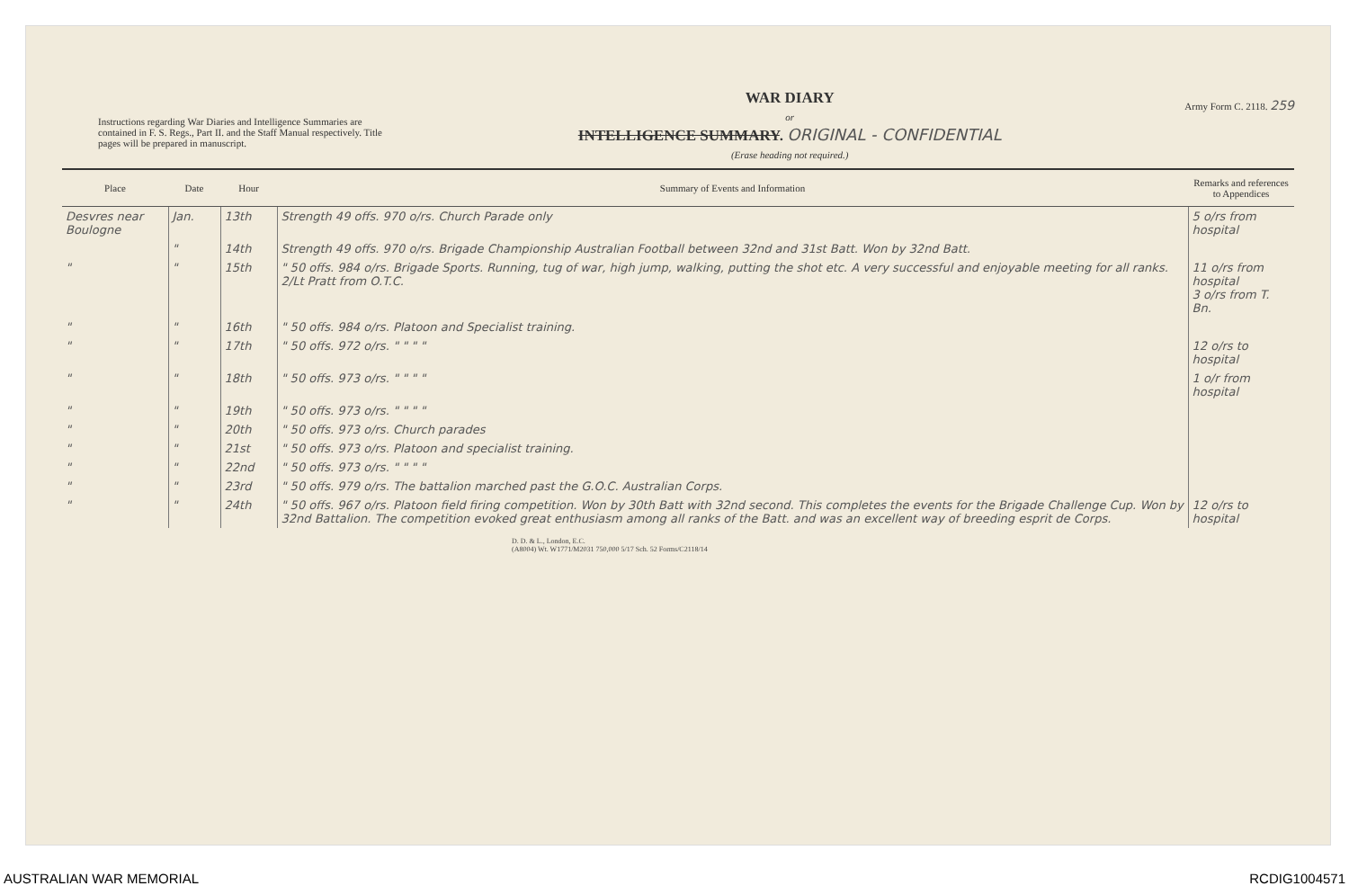Instructions regarding War Diaries and Intelligence Summaries are contained in F. S. Regs., Part II. and the Staff Manual respectively. Title pages will be prepared in manuscript.
WAR DIARY
or
INTELLIGENCE SUMMARY. ORIGINAL - CONFIDENTIAL
(Erase heading not required.)
Army Form C. 2118. 259
| Place | Date | Hour | Summary of Events and Information | Remarks and references to Appendices |
| --- | --- | --- | --- | --- |
| Desvres near Boulogne | Jan. | 13th | Strength 49 offs. 970 o/rs. Church Parade only | 5 o/rs from hospital |
| | " | 14th | Strength 49 offs. 970 o/rs. Brigade Championship Australian Football between 32nd and 31st Batt. Won by 32nd Batt. | |
| " | " | 15th | " 50 offs. 984 o/rs. Brigade Sports. Running, tug of war, high jump, walking, putting the shot etc. A very successful and enjoyable meeting for all ranks. 2/Lt Pratt from O.T.C. | 11 o/rs from hospital 3 o/rs from T. Bn. |
| " | " | 16th | " 50 offs. 984 o/rs. Platoon and Specialist training. | |
| " | " | 17th | " 50 offs. 972 o/rs. " " " " | 12 o/rs to hospital |
| " | " | 18th | " 50 offs. 973 o/rs. " " " " | 1 o/r from hospital |
| " | " | 19th | " 50 offs. 973 o/rs. " " " " | |
| " | " | 20th | " 50 offs. 973 o/rs. Church parades | |
| " | " | 21st | " 50 offs. 973 o/rs. Platoon and specialist training. | |
| " | " | 22nd | " 50 offs. 973 o/rs. " " " " | |
| " | " | 23rd | " 50 offs. 979 o/rs. The battalion marched past the G.O.C. Australian Corps. | |
| " | " | 24th | " 50 offs. 967 o/rs. Platoon field firing competition. Won by 30th Batt with 32nd second. This completes the events for the Brigade Challenge Cup. Won by 32nd Battalion. The competition evoked great enthusiasm among all ranks of the Batt. and was an excellent way of breeding esprit de Corps. | 12 o/rs to hospital |
D. D. & L., London, E.C.
(A8004) Wt. W1771/M2031 750,000 5/17 Sch. 52 Forms/C2118/14
AUSTRALIAN WAR MEMORIAL RCDIG1004571